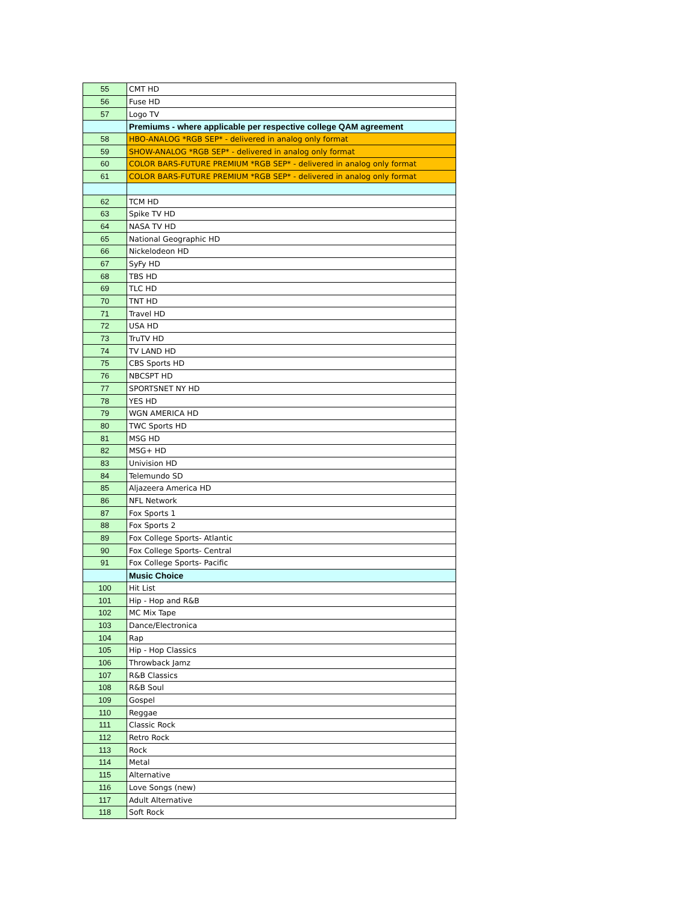| 55 | CMT HD |
| 56 | Fuse HD |
| 57 | Logo TV |
| | Premiums - where applicable per respective college QAM agreement |
| 58 | HBO-ANALOG *RGB SEP* - delivered in analog only format |
| 59 | SHOW-ANALOG *RGB SEP* - delivered in analog only format |
| 60 | COLOR BARS-FUTURE PREMIUM *RGB SEP* - delivered in analog only format |
| 61 | COLOR BARS-FUTURE PREMIUM *RGB SEP* - delivered in analog only format |
| 62 | TCM HD |
| 63 | Spike TV HD |
| 64 | NASA TV HD |
| 65 | National Geographic HD |
| 66 | Nickelodeon HD |
| 67 | SyFy HD |
| 68 | TBS HD |
| 69 | TLC HD |
| 70 | TNT HD |
| 71 | Travel HD |
| 72 | USA HD |
| 73 | TruTV HD |
| 74 | TV LAND HD |
| 75 | CBS Sports HD |
| 76 | NBCSPT HD |
| 77 | SPORTSNET NY HD |
| 78 | YES HD |
| 79 | WGN AMERICA HD |
| 80 | TWC Sports HD |
| 81 | MSG HD |
| 82 | MSG+ HD |
| 83 | Univision HD |
| 84 | Telemundo SD |
| 85 | Aljazeera America HD |
| 86 | NFL Network |
| 87 | Fox Sports 1 |
| 88 | Fox Sports 2 |
| 89 | Fox College Sports- Atlantic |
| 90 | Fox College Sports- Central |
| 91 | Fox College Sports- Pacific |
| | Music Choice |
| 100 | Hit List |
| 101 | Hip - Hop and R&B |
| 102 | MC Mix Tape |
| 103 | Dance/Electronica |
| 104 | Rap |
| 105 | Hip - Hop Classics |
| 106 | Throwback Jamz |
| 107 | R&B Classics |
| 108 | R&B Soul |
| 109 | Gospel |
| 110 | Reggae |
| 111 | Classic Rock |
| 112 | Retro Rock |
| 113 | Rock |
| 114 | Metal |
| 115 | Alternative |
| 116 | Love Songs (new) |
| 117 | Adult Alternative |
| 118 | Soft Rock |